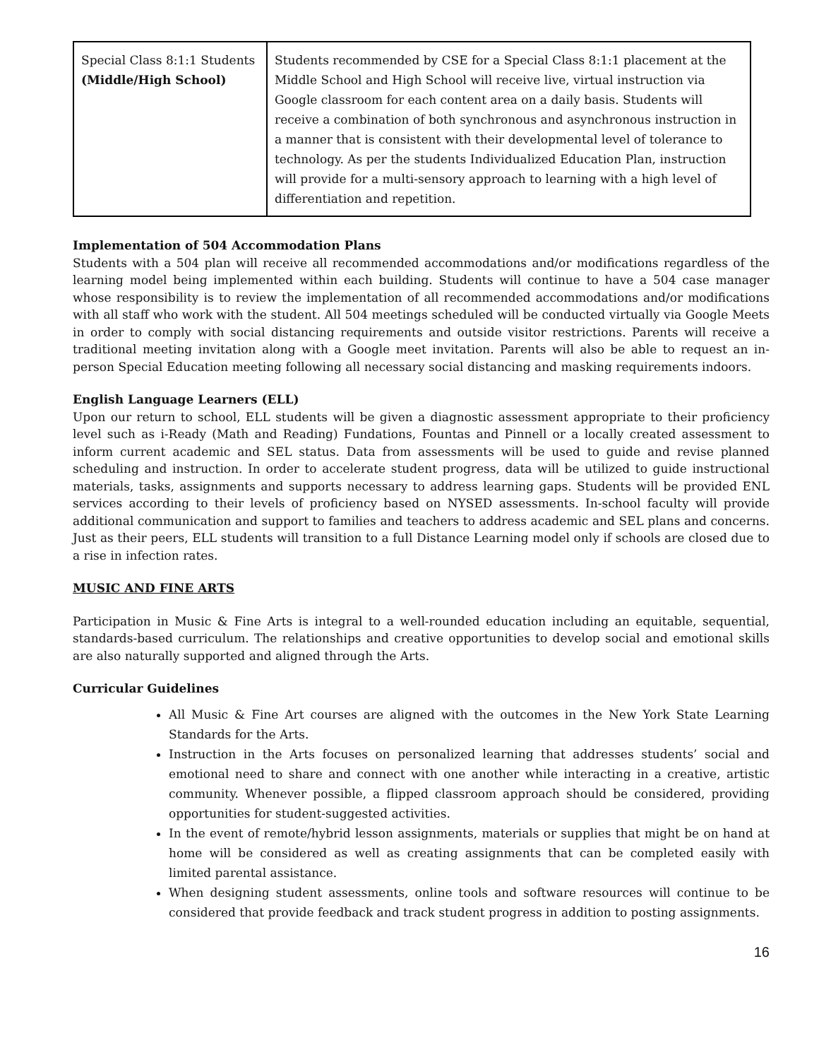| Special Class 8:1:1 Students (Middle/High School) | Students recommended by CSE for a Special Class 8:1:1 placement at the Middle School and High School will receive live, virtual instruction via Google classroom for each content area on a daily basis. Students will receive a combination of both synchronous and asynchronous instruction in a manner that is consistent with their developmental level of tolerance to technology. As per the students Individualized Education Plan, instruction will provide for a multi-sensory approach to learning with a high level of differentiation and repetition. |
Implementation of 504 Accommodation Plans
Students with a 504 plan will receive all recommended accommodations and/or modifications regardless of the learning model being implemented within each building. Students will continue to have a 504 case manager whose responsibility is to review the implementation of all recommended accommodations and/or modifications with all staff who work with the student. All 504 meetings scheduled will be conducted virtually via Google Meets in order to comply with social distancing requirements and outside visitor restrictions. Parents will receive a traditional meeting invitation along with a Google meet invitation. Parents will also be able to request an in-person Special Education meeting following all necessary social distancing and masking requirements indoors.
English Language Learners (ELL)
Upon our return to school, ELL students will be given a diagnostic assessment appropriate to their proficiency level such as i-Ready (Math and Reading) Fundations, Fountas and Pinnell or a locally created assessment to inform current academic and SEL status. Data from assessments will be used to guide and revise planned scheduling and instruction. In order to accelerate student progress, data will be utilized to guide instructional materials, tasks, assignments and supports necessary to address learning gaps. Students will be provided ENL services according to their levels of proficiency based on NYSED assessments. In-school faculty will provide additional communication and support to families and teachers to address academic and SEL plans and concerns. Just as their peers, ELL students will transition to a full Distance Learning model only if schools are closed due to a rise in infection rates.
MUSIC AND FINE ARTS
Participation in Music & Fine Arts is integral to a well-rounded education including an equitable, sequential, standards-based curriculum. The relationships and creative opportunities to develop social and emotional skills are also naturally supported and aligned through the Arts.
Curricular Guidelines
All Music & Fine Art courses are aligned with the outcomes in the New York State Learning Standards for the Arts.
Instruction in the Arts focuses on personalized learning that addresses students’ social and emotional need to share and connect with one another while interacting in a creative, artistic community. Whenever possible, a flipped classroom approach should be considered, providing opportunities for student-suggested activities.
In the event of remote/hybrid lesson assignments, materials or supplies that might be on hand at home will be considered as well as creating assignments that can be completed easily with limited parental assistance.
When designing student assessments, online tools and software resources will continue to be considered that provide feedback and track student progress in addition to posting assignments.
16